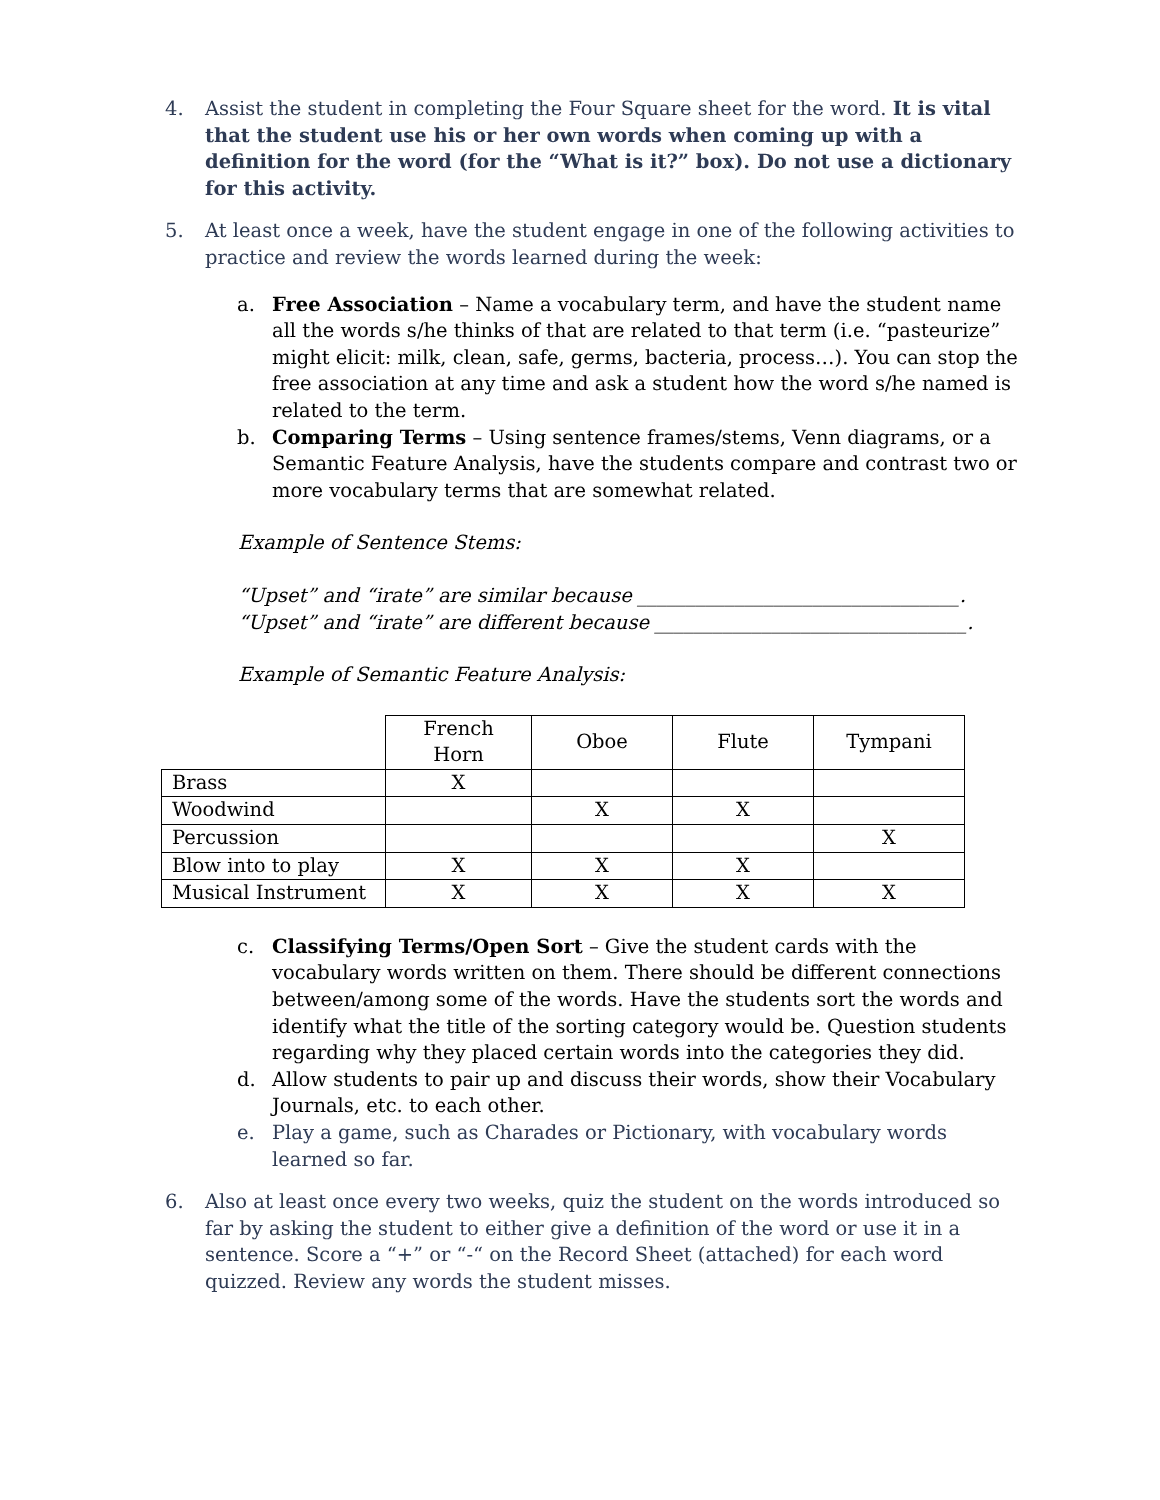4. Assist the student in completing the Four Square sheet for the word. It is vital that the student use his or her own words when coming up with a definition for the word (for the “What is it?” box). Do not use a dictionary for this activity.
5. At least once a week, have the student engage in one of the following activities to practice and review the words learned during the week:
a. Free Association – Name a vocabulary term, and have the student name all the words s/he thinks of that are related to that term (i.e. “pasteurize” might elicit: milk, clean, safe, germs, bacteria, process…). You can stop the free association at any time and ask a student how the word s/he named is related to the term.
b. Comparing Terms – Using sentence frames/stems, Venn diagrams, or a Semantic Feature Analysis, have the students compare and contrast two or more vocabulary terms that are somewhat related.
Example of Sentence Stems:
“Upset” and “irate” are similar because _________________________________.
“Upset” and “irate” are different because ________________________________.
Example of Semantic Feature Analysis:
| | French Horn | Oboe | Flute | Tympani |
| Brass | X | | | |
| Woodwind | | X | X | |
| Percussion | | | | X |
| Blow into to play | X | X | X | |
| Musical Instrument | X | X | X | X |
c. Classifying Terms/Open Sort – Give the student cards with the vocabulary words written on them. There should be different connections between/among some of the words. Have the students sort the words and identify what the title of the sorting category would be. Question students regarding why they placed certain words into the categories they did.
d. Allow students to pair up and discuss their words, show their Vocabulary Journals, etc. to each other.
e. Play a game, such as Charades or Pictionary, with vocabulary words learned so far.
6. Also at least once every two weeks, quiz the student on the words introduced so far by asking the student to either give a definition of the word or use it in a sentence. Score a “+” or “-“ on the Record Sheet (attached) for each word quizzed. Review any words the student misses.